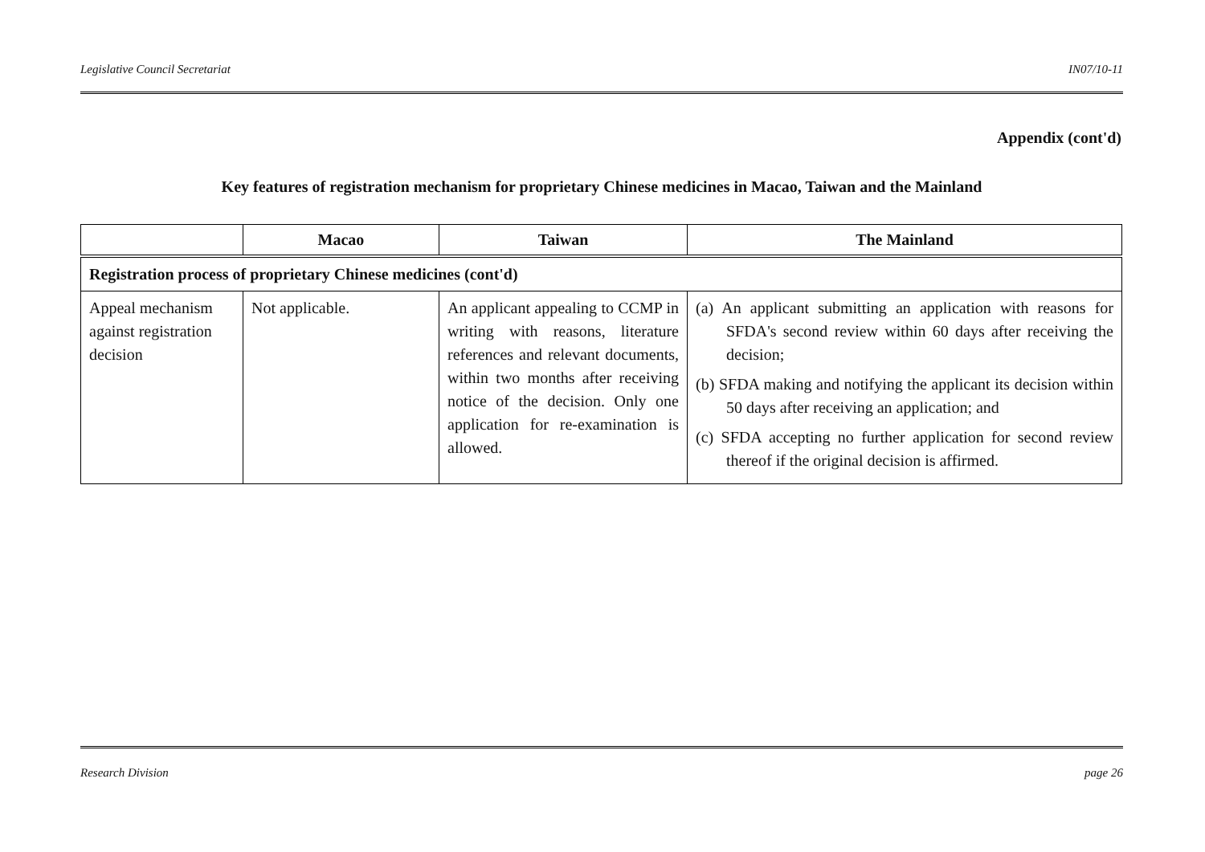Legislative Council Secretariat IN07/10-11
Appendix (cont'd)
Key features of registration mechanism for proprietary Chinese medicines in Macao, Taiwan and the Mainland
| | Macao | Taiwan | The Mainland |
| --- | --- | --- | --- |
| Registration process of proprietary Chinese medicines (cont'd) | | | |
| Appeal mechanism against registration decision | Not applicable. | An applicant appealing to CCMP in writing with reasons, literature references and relevant documents, within two months after receiving notice of the decision. Only one application for re-examination is allowed. | (a) An applicant submitting an application with reasons for SFDA's second review within 60 days after receiving the decision; (b) SFDA making and notifying the applicant its decision within 50 days after receiving an application; and (c) SFDA accepting no further application for second review thereof if the original decision is affirmed. |
Research Division page 26